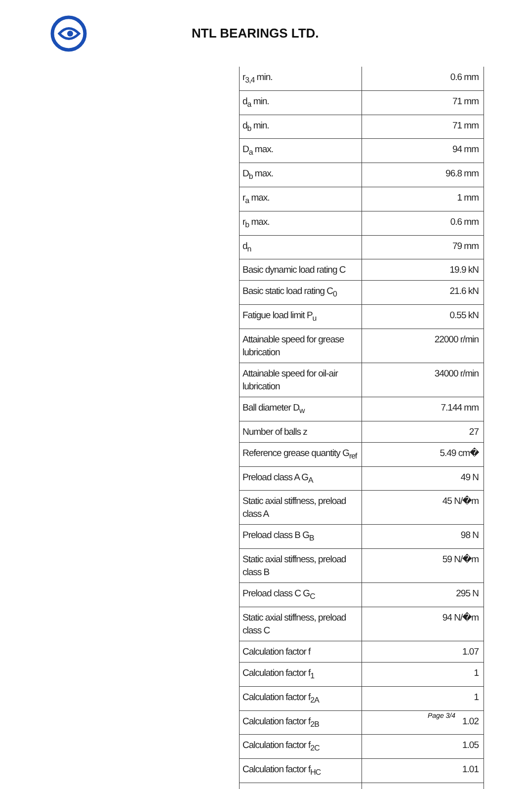NTL BEARINGS LTD.
| r<sub>3,4</sub> min. | 0.6 mm |
| d<sub>a</sub> min. | 71 mm |
| d<sub>b</sub> min. | 71 mm |
| D<sub>a</sub> max. | 94 mm |
| D<sub>b</sub> max. | 96.8 mm |
| r<sub>a</sub> max. | 1 mm |
| r<sub>b</sub> max. | 0.6 mm |
| d<sub>n</sub> | 79 mm |
| Basic dynamic load rating C | 19.9 kN |
| Basic static load rating C<sub>0</sub> | 21.6 kN |
| Fatigue load limit P<sub>u</sub> | 0.55 kN |
| Attainable speed for grease lubrication | 22000 r/min |
| Attainable speed for oil-air lubrication | 34000 r/min |
| Ball diameter D<sub>w</sub> | 7.144 mm |
| Number of balls z | 27 |
| Reference grease quantity G<sub>ref</sub> | 5.49 cm� |
| Preload class A G<sub>A</sub> | 49 N |
| Static axial stiffness, preload class A | 45 N/�m |
| Preload class B G<sub>B</sub> | 98 N |
| Static axial stiffness, preload class B | 59 N/�m |
| Preload class C G<sub>C</sub> | 295 N |
| Static axial stiffness, preload class C | 94 N/�m |
| Calculation factor f | 1.07 |
| Calculation factor f<sub>1</sub> | 1 |
| Calculation factor f<sub>2A</sub> | 1 |
| Calculation factor f<sub>2B</sub> | 1.02 |
| Calculation factor f<sub>2C</sub> | 1.05 |
| Calculation factor f<sub>HC</sub> | 1.01 |
Page 3/4